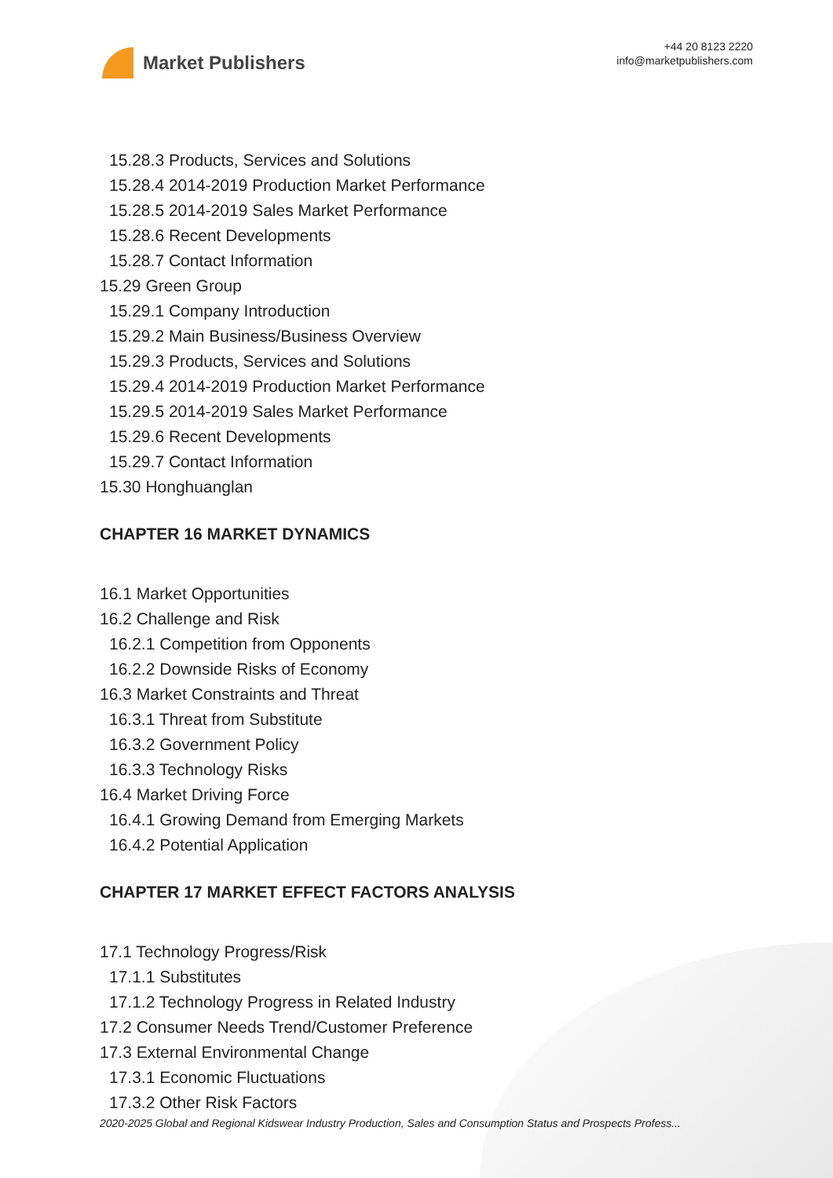Market Publishers
+44 20 8123 2220
info@marketpublishers.com
15.28.3 Products, Services and Solutions
15.28.4 2014-2019 Production Market Performance
15.28.5 2014-2019 Sales Market Performance
15.28.6 Recent Developments
15.28.7 Contact Information
15.29 Green Group
15.29.1 Company Introduction
15.29.2 Main Business/Business Overview
15.29.3 Products, Services and Solutions
15.29.4 2014-2019 Production Market Performance
15.29.5 2014-2019 Sales Market Performance
15.29.6 Recent Developments
15.29.7 Contact Information
15.30 Honghuanglan
CHAPTER 16 MARKET DYNAMICS
16.1 Market Opportunities
16.2 Challenge and Risk
16.2.1 Competition from Opponents
16.2.2 Downside Risks of Economy
16.3 Market Constraints and Threat
16.3.1 Threat from Substitute
16.3.2 Government Policy
16.3.3 Technology Risks
16.4 Market Driving Force
16.4.1 Growing Demand from Emerging Markets
16.4.2 Potential Application
CHAPTER 17 MARKET EFFECT FACTORS ANALYSIS
17.1 Technology Progress/Risk
17.1.1 Substitutes
17.1.2 Technology Progress in Related Industry
17.2 Consumer Needs Trend/Customer Preference
17.3 External Environmental Change
17.3.1 Economic Fluctuations
17.3.2 Other Risk Factors
2020-2025 Global and Regional Kidswear Industry Production, Sales and Consumption Status and Prospects Profess...